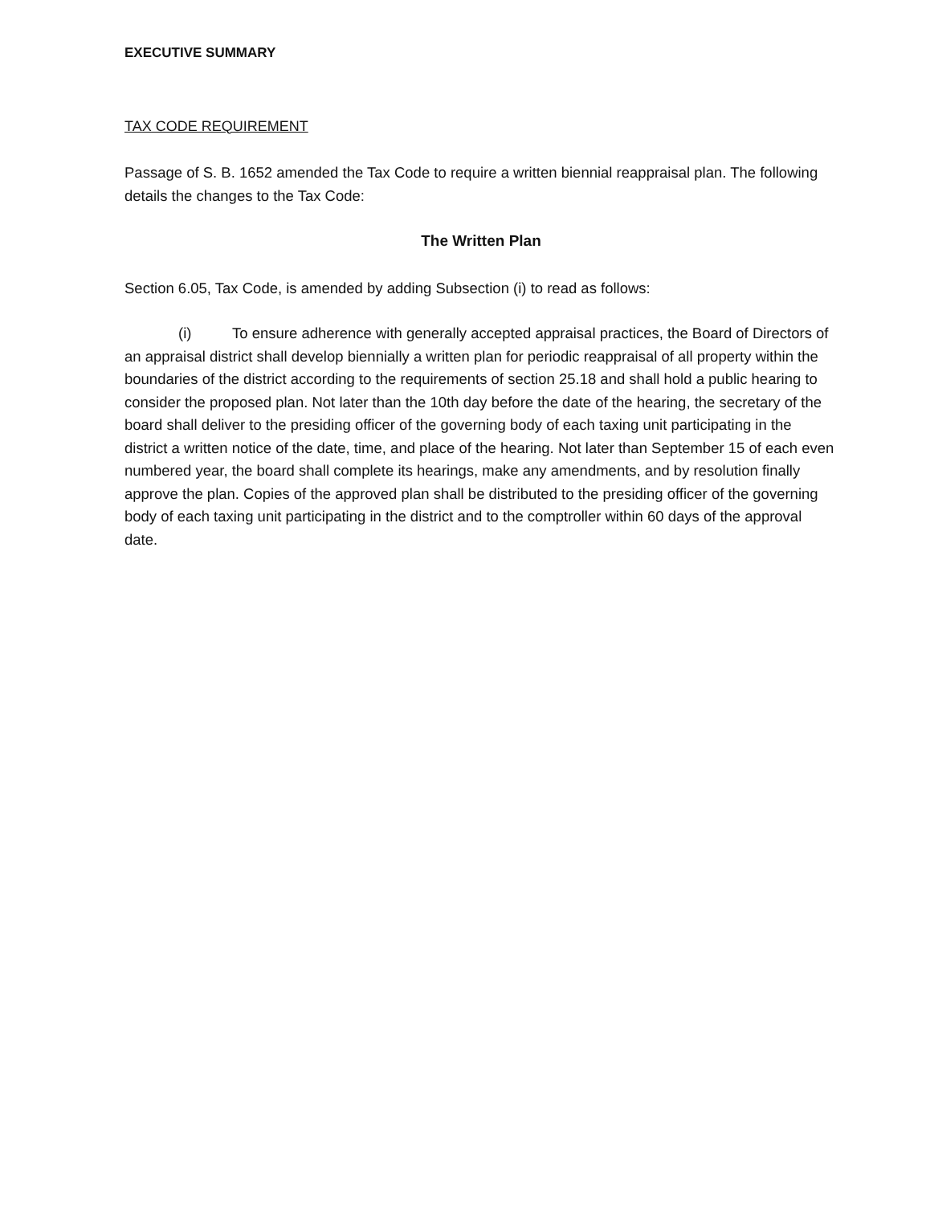EXECUTIVE SUMMARY
TAX CODE REQUIREMENT
Passage of S. B. 1652 amended the Tax Code to require a written biennial reappraisal plan. The following details the changes to the Tax Code:
The Written Plan
Section 6.05, Tax Code, is amended by adding Subsection (i) to read as follows:
(i) To ensure adherence with generally accepted appraisal practices, the Board of Directors of an appraisal district shall develop biennially a written plan for periodic reappraisal of all property within the boundaries of the district according to the requirements of section 25.18 and shall hold a public hearing to consider the proposed plan. Not later than the 10th day before the date of the hearing, the secretary of the board shall deliver to the presiding officer of the governing body of each taxing unit participating in the district a written notice of the date, time, and place of the hearing. Not later than September 15 of each even numbered year, the board shall complete its hearings, make any amendments, and by resolution finally approve the plan. Copies of the approved plan shall be distributed to the presiding officer of the governing body of each taxing unit participating in the district and to the comptroller within 60 days of the approval date.